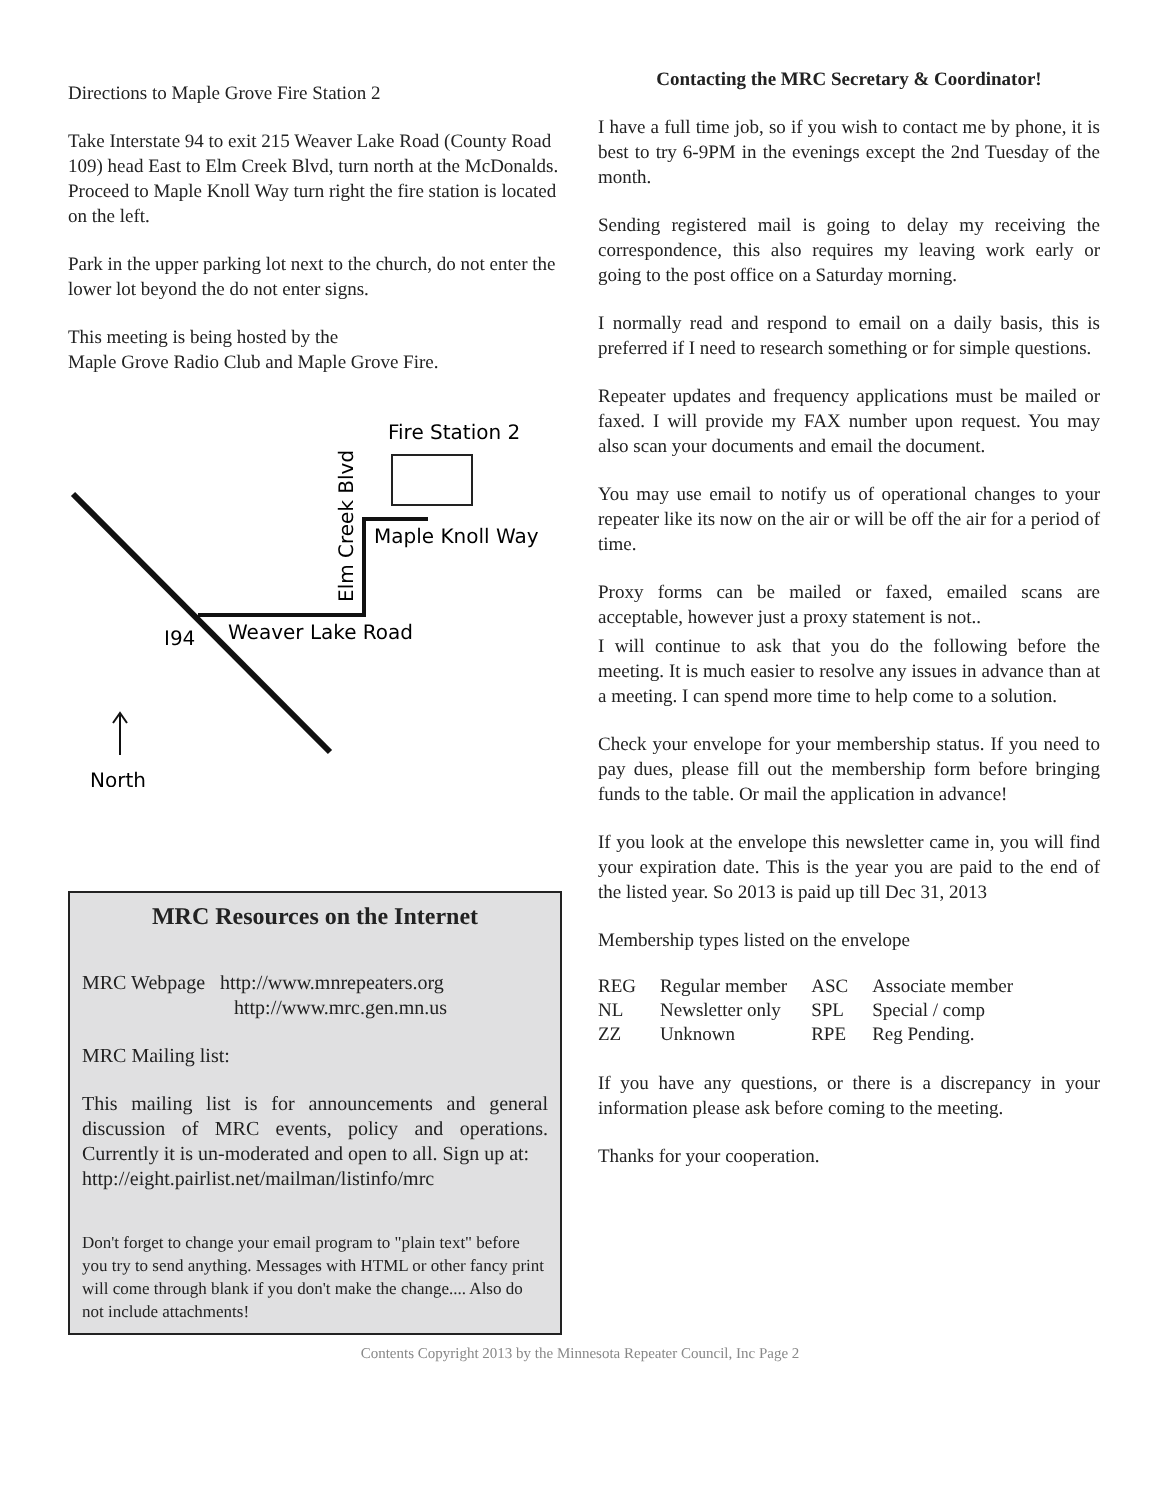Directions to Maple Grove Fire Station 2
Take Interstate 94 to exit 215 Weaver Lake Road (County Road 109) head East to Elm Creek Blvd, turn north at the McDonalds. Proceed to Maple Knoll Way turn right the fire station is located on the left.
Park in the upper parking lot next to the church, do not enter the lower lot beyond the do not enter signs.
This meeting is being hosted by the
Maple Grove Radio Club and Maple Grove Fire.
Fire Station 2
Elm Creek Blvd
Maple Knoll Way
Weaver Lake Road
I94
North
MRC Resources on the Internet
MRC Webpage http://www.mnrepeaters.org
http://www.mrc.gen.mn.us
MRC Mailing list:
This mailing list is for announcements and general discussion of MRC events, policy and operations. Currently it is un-moderated and open to all. Sign up at:
http://eight.pairlist.net/mailman/listinfo/mrc
Don't forget to change your email program to "plain text" before you try to send anything. Messages with HTML or other fancy print will come through blank if you don't make the change.... Also do not include attachments!
Contacting the MRC Secretary & Coordinator!
I have a full time job, so if you wish to contact me by phone, it is best to try 6-9PM in the evenings except the 2nd Tuesday of the month.
Sending registered mail is going to delay my receiving the correspondence, this also requires my leaving work early or going to the post office on a Saturday morning.
I normally read and respond to email on a daily basis, this is preferred if I need to research something or for simple questions.
Repeater updates and frequency applications must be mailed or faxed. I will provide my FAX number upon request. You may also scan your documents and email the document.
You may use email to notify us of operational changes to your repeater like its now on the air or will be off the air for a period of time.
Proxy forms can be mailed or faxed, emailed scans are acceptable, however just a proxy statement is not..
I will continue to ask that you do the following before the meeting. It is much easier to resolve any issues in advance than at a meeting. I can spend more time to help come to a solution.
Check your envelope for your membership status. If you need to pay dues, please fill out the membership form before bringing funds to the table. Or mail the application in advance!
If you look at the envelope this newsletter came in, you will find your expiration date. This is the year you are paid to the end of the listed year. So 2013 is paid up till Dec 31, 2013
Membership types listed on the envelope
| REG | Regular member | ASC | Associate member |
| NL | Newsletter only | SPL | Special / comp |
| ZZ | Unknown | RPE | Reg Pending. |
If you have any questions, or there is a discrepancy in your information please ask before coming to the meeting.
Thanks for your cooperation.
Contents Copyright 2013 by the Minnesota Repeater Council, Inc Page 2